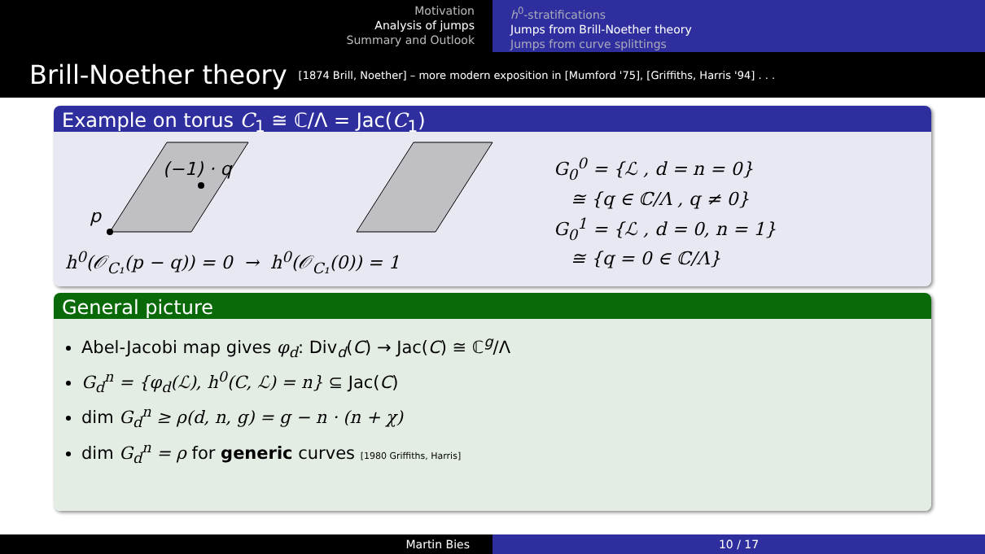Motivation
Analysis of jumps
Summary and Outlook
h<sup>0</sup>-stratifications
Jumps from Brill-Noether theory
Jumps from curve splittings
Brill-Noether theory [1874 Brill, Noether] – more modern exposition in [Mumford '75], [Griffiths, Harris '94] . . .
Example on torus C<sub>1</sub> ≅ ℂ/Λ = Jac(C<sub>1</sub>)
(−1) · q
p
h<sup>0</sup>(𝒪<sub>C₁</sub>(p − q)) = 0 → h<sup>0</sup>(𝒪<sub>C₁</sub>(0)) = 1
G<sub>0</sub><sup>0</sup> = {ℒ , d = n = 0}
≅ {q ∈ ℂ/Λ , q ≠ 0}
G<sub>0</sub><sup>1</sup> = {ℒ , d = 0, n = 1}
≅ {q = 0 ∈ ℂ/Λ}
General picture
Abel-Jacobi map gives φ<sub>d</sub>: Div<sub>d</sub>(C) → Jac(C) ≅ ℂ<sup>g</sup>/Λ
G<sub>d</sub><sup>n</sup> = {φ<sub>d</sub>(ℒ), h<sup>0</sup>(C, ℒ) = n} ⊆ Jac(C)
dim G<sub>d</sub><sup>n</sup> ≥ ρ(d, n, g) = g − n · (n + χ)
dim G<sub>d</sub><sup>n</sup> = ρ for generic curves [1980 Griffiths, Harris]
Martin Bies 10 / 17